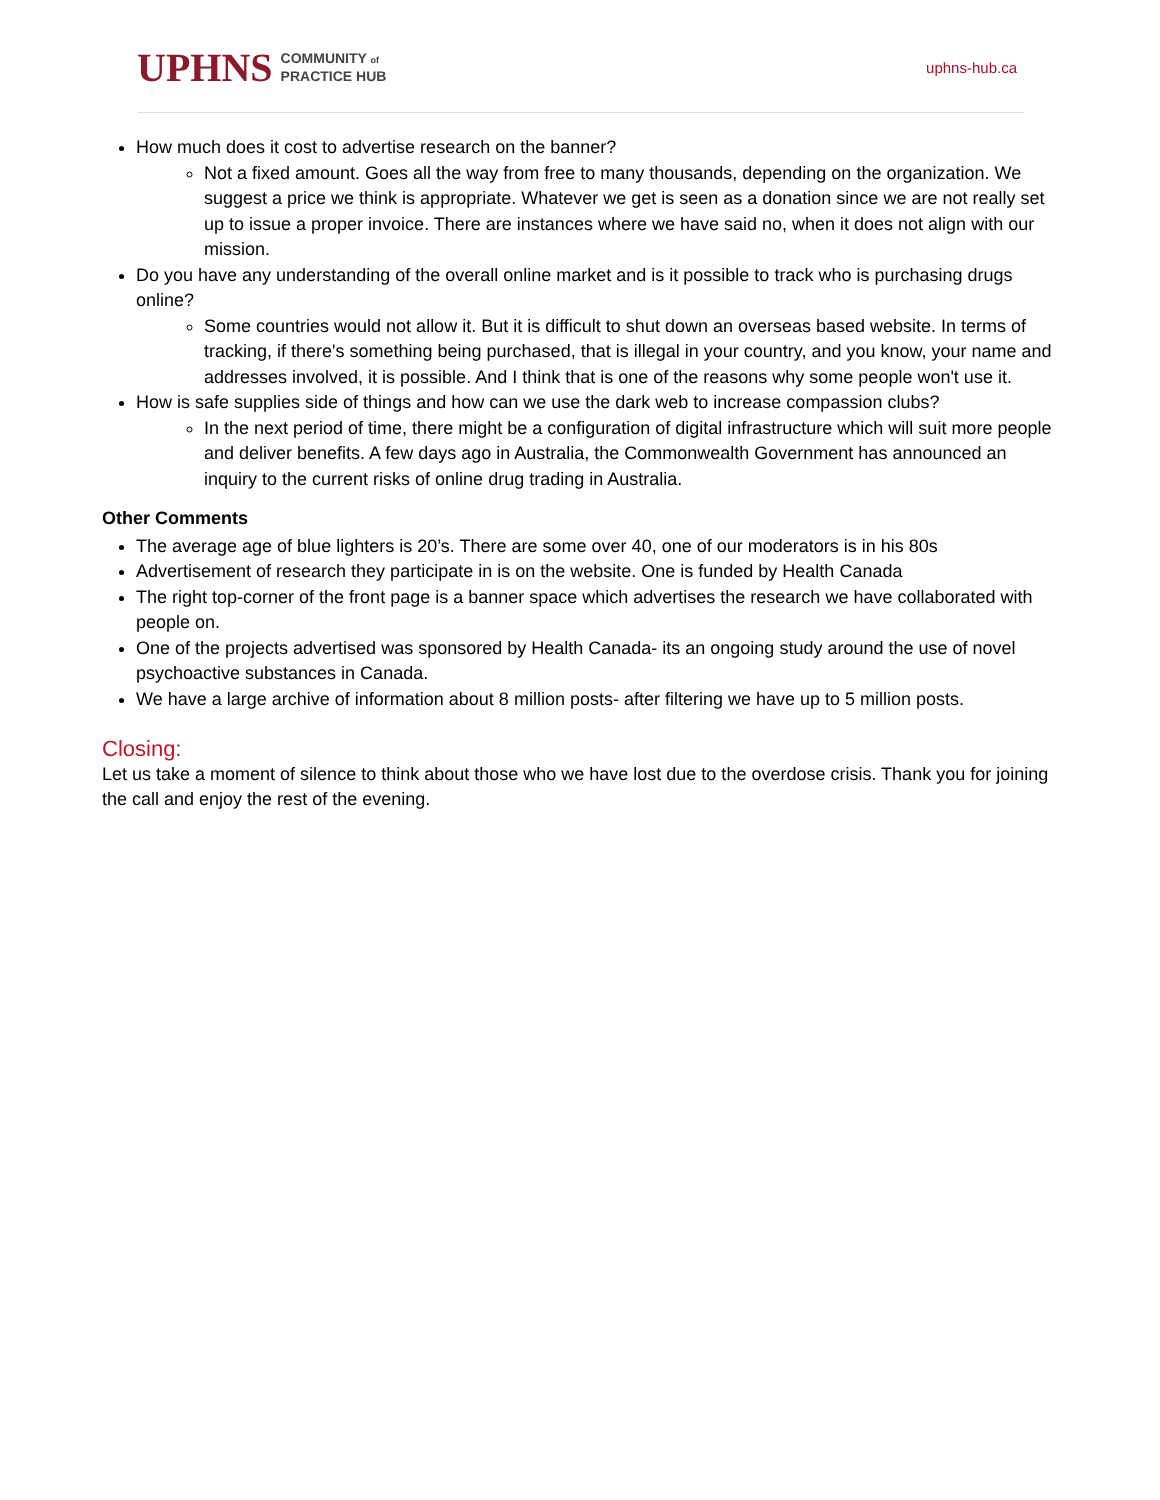UPHNS COMMUNITY of
PRACTICE HUB
uphns-hub.ca
How much does it cost to advertise research on the banner?
Not a fixed amount. Goes all the way from free to many thousands, depending on the organization. We suggest a price we think is appropriate. Whatever we get is seen as a donation since we are not really set up to issue a proper invoice. There are instances where we have said no, when it does not align with our mission.
Do you have any understanding of the overall online market and is it possible to track who is purchasing drugs online?
Some countries would not allow it. But it is difficult to shut down an overseas based website. In terms of tracking, if there's something being purchased, that is illegal in your country, and you know, your name and addresses involved, it is possible. And I think that is one of the reasons why some people won't use it.
How is safe supplies side of things and how can we use the dark web to increase compassion clubs?
In the next period of time, there might be a configuration of digital infrastructure which will suit more people and deliver benefits. A few days ago in Australia, the Commonwealth Government has announced an inquiry to the current risks of online drug trading in Australia.
Other Comments
The average age of blue lighters is 20’s. There are some over 40, one of our moderators is in his 80s
Advertisement of research they participate in is on the website. One is funded by Health Canada
The right top-corner of the front page is a banner space which advertises the research we have collaborated with people on.
One of the projects advertised was sponsored by Health Canada- its an ongoing study around the use of novel psychoactive substances in Canada.
We have a large archive of information about 8 million posts- after filtering we have up to 5 million posts.
Closing:
Let us take a moment of silence to think about those who we have lost due to the overdose crisis. Thank you for joining the call and enjoy the rest of the evening.